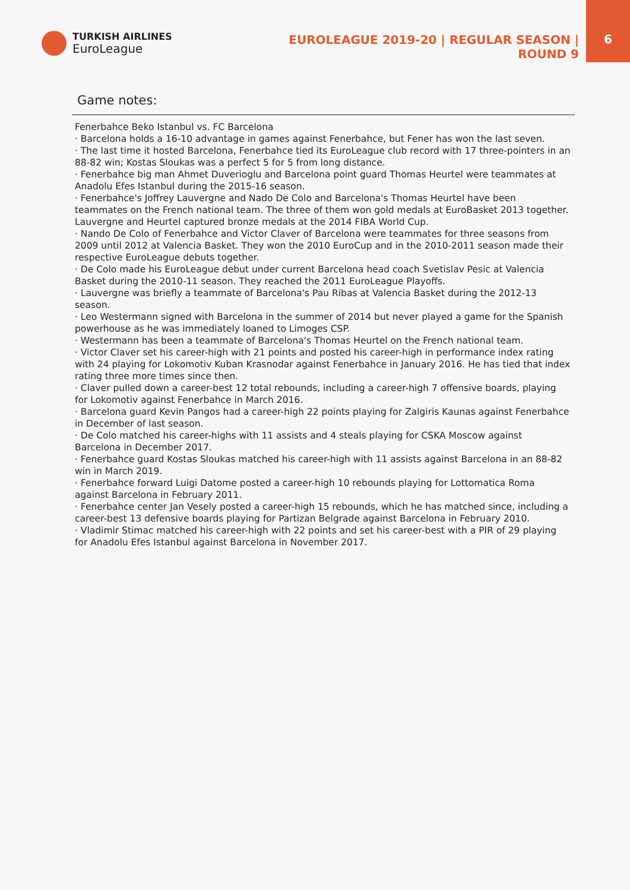TURKISH AIRLINES
EuroLeague
EUROLEAGUE 2019-20 | REGULAR SEASON | ROUND 9
6
Game notes:
Fenerbahce Beko Istanbul vs. FC Barcelona
· Barcelona holds a 16-10 advantage in games against Fenerbahce, but Fener has won the last seven.
· The last time it hosted Barcelona, Fenerbahce tied its EuroLeague club record with 17 three-pointers in an 88-82 win; Kostas Sloukas was a perfect 5 for 5 from long distance.
· Fenerbahce big man Ahmet Duverioglu and Barcelona point guard Thomas Heurtel were teammates at Anadolu Efes Istanbul during the 2015-16 season.
· Fenerbahce's Joffrey Lauvergne and Nado De Colo and Barcelona's Thomas Heurtel have been teammates on the French national team. The three of them won gold medals at EuroBasket 2013 together. Lauvergne and Heurtel captured bronze medals at the 2014 FIBA World Cup.
· Nando De Colo of Fenerbahce and Victor Claver of Barcelona were teammates for three seasons from 2009 until 2012 at Valencia Basket. They won the 2010 EuroCup and in the 2010-2011 season made their respective EuroLeague debuts together.
· De Colo made his EuroLeague debut under current Barcelona head coach Svetislav Pesic at Valencia Basket during the 2010-11 season. They reached the 2011 EuroLeague Playoffs.
· Lauvergne was briefly a teammate of Barcelona's Pau Ribas at Valencia Basket during the 2012-13 season.
· Leo Westermann signed with Barcelona in the summer of 2014 but never played a game for the Spanish powerhouse as he was immediately loaned to Limoges CSP.
· Westermann has been a teammate of Barcelona's Thomas Heurtel on the French national team.
· Victor Claver set his career-high with 21 points and posted his career-high in performance index rating with 24 playing for Lokomotiv Kuban Krasnodar against Fenerbahce in January 2016. He has tied that index rating three more times since then.
· Claver pulled down a career-best 12 total rebounds, including a career-high 7 offensive boards, playing for Lokomotiv against Fenerbahce in March 2016.
· Barcelona guard Kevin Pangos had a career-high 22 points playing for Zalgiris Kaunas against Fenerbahce in December of last season.
· De Colo matched his career-highs with 11 assists and 4 steals playing for CSKA Moscow against Barcelona in December 2017.
· Fenerbahce guard Kostas Sloukas matched his career-high with 11 assists against Barcelona in an 88-82 win in March 2019.
· Fenerbahce forward Luigi Datome posted a career-high 10 rebounds playing for Lottomatica Roma against Barcelona in February 2011.
· Fenerbahce center Jan Vesely posted a career-high 15 rebounds, which he has matched since, including a career-best 13 defensive boards playing for Partizan Belgrade against Barcelona in February 2010.
· Vladimir Stimac matched his career-high with 22 points and set his career-best with a PIR of 29 playing for Anadolu Efes Istanbul against Barcelona in November 2017.